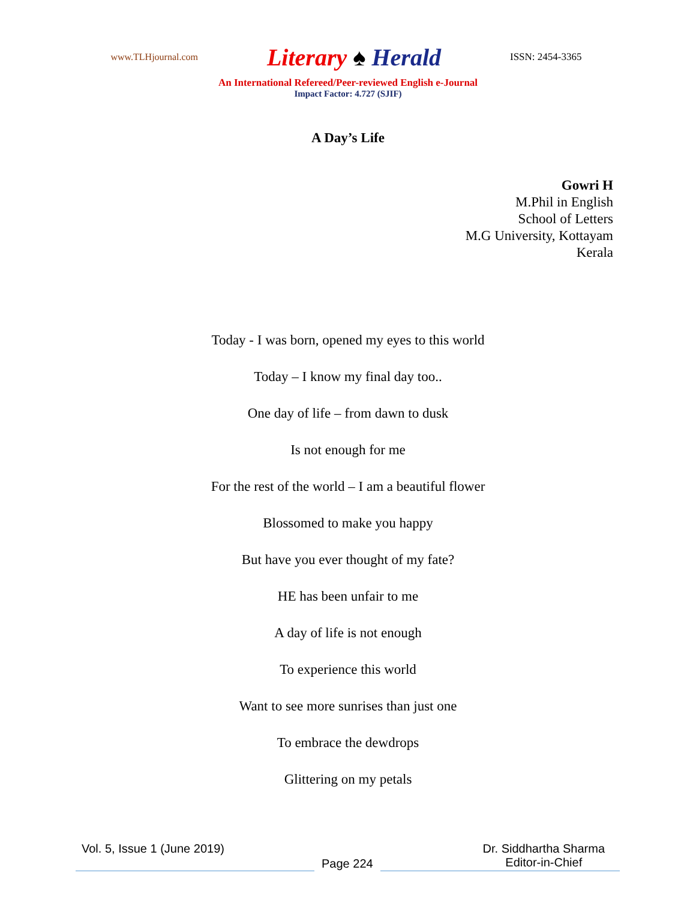www.TLHjournal.com
Literary ♠ Herald
ISSN: 2454-3365
An International Refereed/Peer-reviewed English e-Journal
Impact Factor: 4.727 (SJIF)
A Day’s Life
Gowri H
M.Phil in English
School of Letters
M.G University, Kottayam
Kerala
Today - I was born, opened my eyes to this world
Today – I know my final day too..
One day of life – from dawn to dusk
Is not enough for me
For the rest of the world – I am a beautiful flower
Blossomed to make you happy
But have you ever thought of my fate?
HE has been unfair to me
A day of life is not enough
To experience this world
Want to see more sunrises than just one
To embrace the dewdrops
Glittering on my petals
Vol. 5, Issue 1 (June 2019)
Page 224
Dr. Siddhartha Sharma
Editor-in-Chief